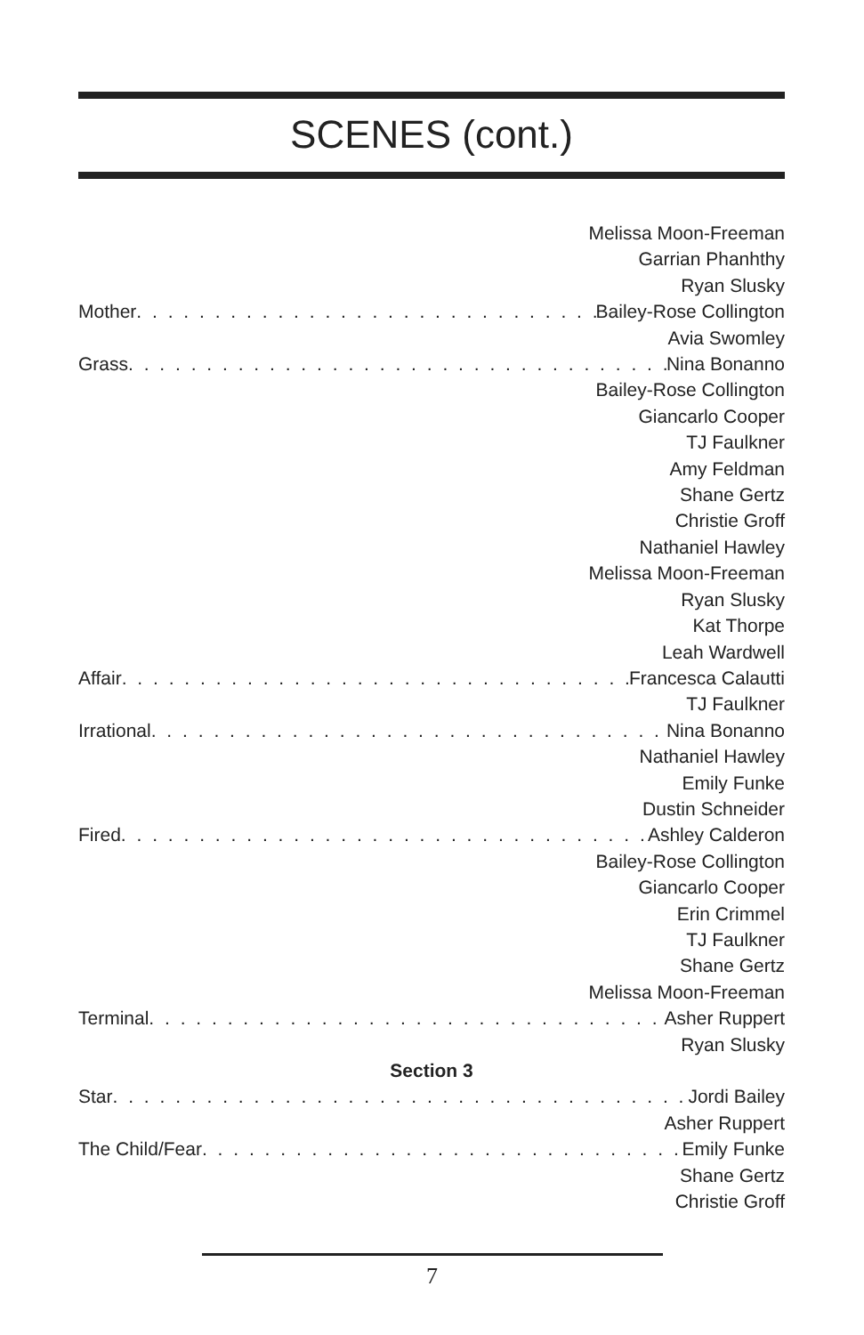SCENES (cont.)
Melissa Moon-Freeman
Garrian Phanhthy
Ryan Slusky
Mother Bailey-Rose Collington
Avia Swomley
Grass Nina Bonanno
Bailey-Rose Collington
Giancarlo Cooper
TJ Faulkner
Amy Feldman
Shane Gertz
Christie Groff
Nathaniel Hawley
Melissa Moon-Freeman
Ryan Slusky
Kat Thorpe
Leah Wardwell
Affair Francesca Calautti
TJ Faulkner
Irrational Nina Bonanno
Nathaniel Hawley
Emily Funke
Dustin Schneider
Fired Ashley Calderon
Bailey-Rose Collington
Giancarlo Cooper
Erin Crimmel
TJ Faulkner
Shane Gertz
Melissa Moon-Freeman
Terminal Asher Ruppert
Ryan Slusky
Section 3
Star Jordi Bailey
Asher Ruppert
The Child/Fear Emily Funke
Shane Gertz
Christie Groff
7